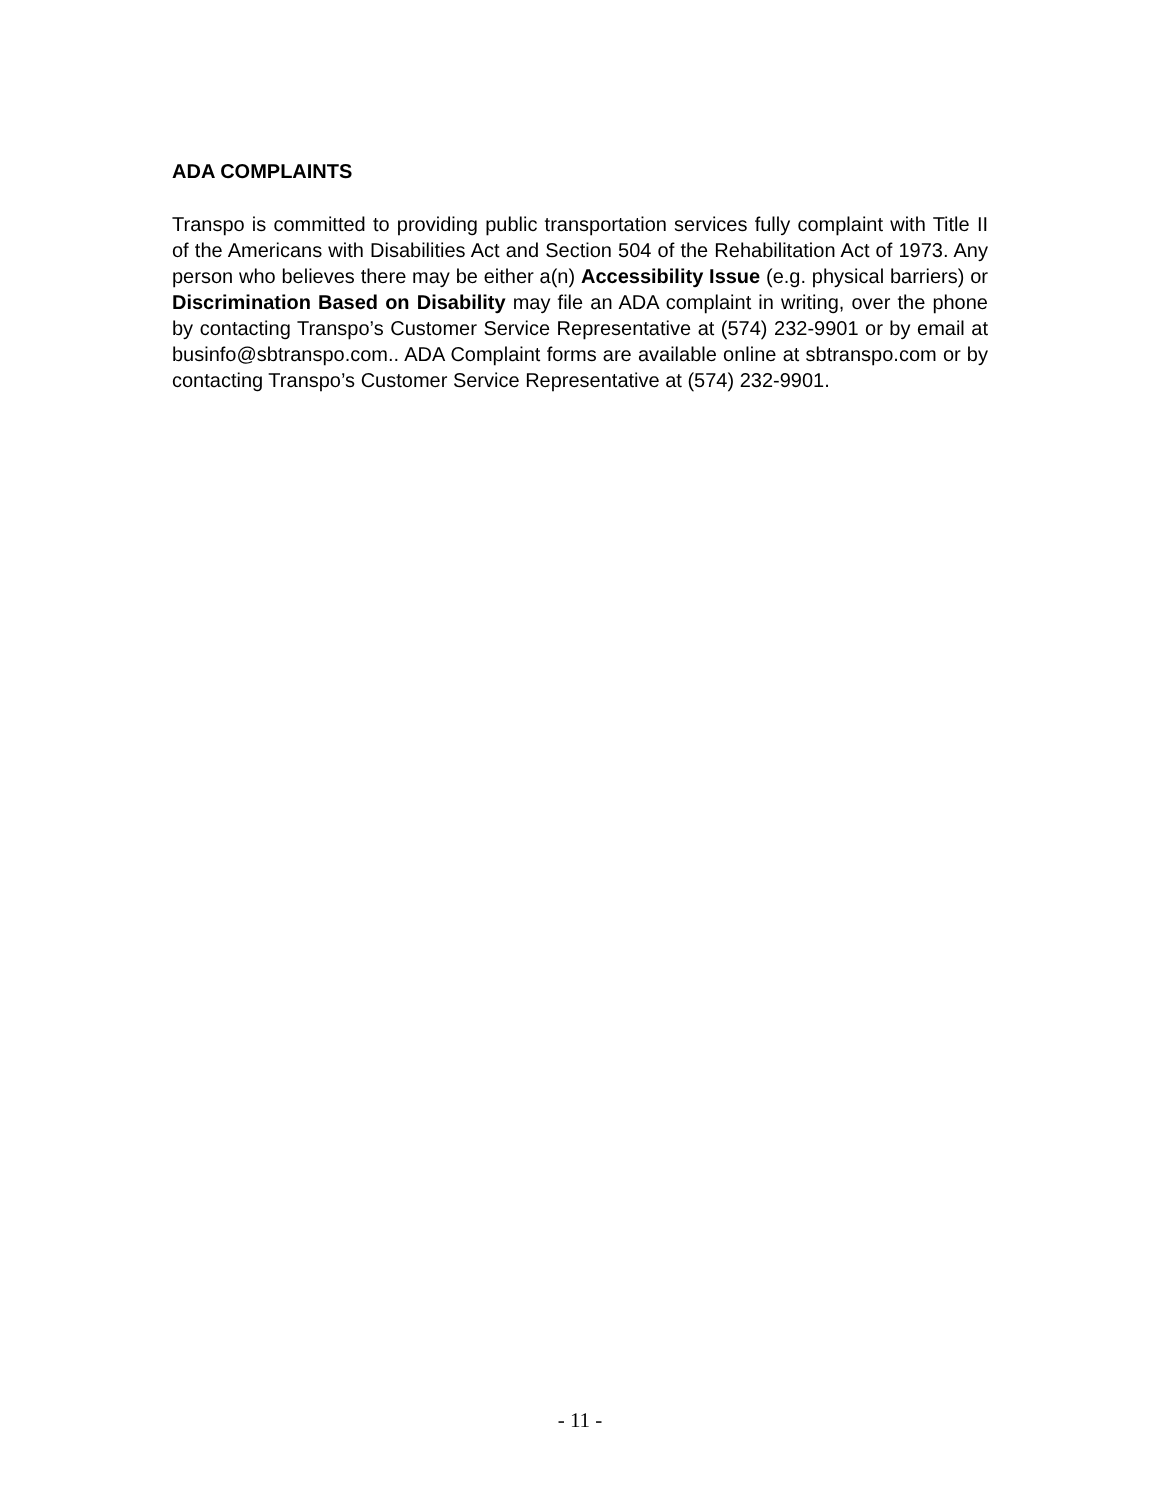ADA COMPLAINTS
Transpo is committed to providing public transportation services fully complaint with Title II of the Americans with Disabilities Act and Section 504 of the Rehabilitation Act of 1973. Any person who believes there may be either a(n) Accessibility Issue (e.g. physical barriers) or Discrimination Based on Disability may file an ADA complaint in writing, over the phone by contacting Transpo’s Customer Service Representative at (574) 232-9901 or by email at businfo@sbtranspo.com.. ADA Complaint forms are available online at sbtranspo.com or by contacting Transpo’s Customer Service Representative at (574) 232-9901.
- 11 -